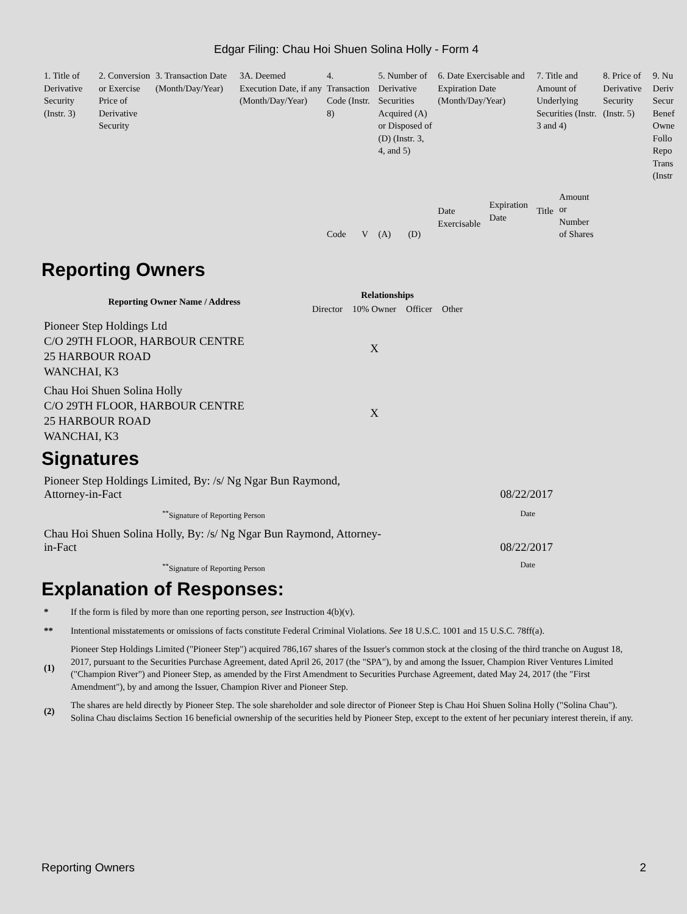Edgar Filing: Chau Hoi Shuen Solina Holly - Form 4
| 1. Title of Derivative Security (Instr. 3) | 2. Conversion or Exercise Price of Derivative Security | 3. Transaction Date (Month/Day/Year) | 3A. Deemed Execution Date, if any (Month/Day/Year) | 4. Transaction Code (Instr. 8) | | 5. Number of Derivative Securities Acquired (A) or Disposed of (D) (Instr. 3, 4, and 5) | | 6. Date Exercisable and Expiration Date (Month/Day/Year) | | 7. Title and Amount of Underlying Securities (Instr. 3 and 4) | | 8. Price of Derivative Security (Instr. 5) | 9. Nu Deriv Secur Benef Owne Follo Repo Trans (Instr |
| | | | | Code | V | (A) | (D) | Date Exercisable | Expiration Date | Title | Amount or Number of Shares | | |
Reporting Owners
| Reporting Owner Name / Address | Relationships | | | |
| --- | --- | --- | --- | --- |
| | Director | 10% Owner | Officer | Other |
| Pioneer Step Holdings Ltd C/O 29TH FLOOR, HARBOUR CENTRE 25 HARBOUR ROAD WANCHAI, K3 | | X | | |
| Chau Hoi Shuen Solina Holly C/O 29TH FLOOR, HARBOUR CENTRE 25 HARBOUR ROAD WANCHAI, K3 | | X | | |
Signatures
| Pioneer Step Holdings Limited, By: /s/ Ng Ngar Bun Raymond, Attorney-in-Fact | 08/22/2017 |
| <sup>**</sup> Signature of Reporting Person | Date |
| Chau Hoi Shuen Solina Holly, By: /s/ Ng Ngar Bun Raymond, Attorney-in-Fact | 08/22/2017 |
| <sup>**</sup> Signature of Reporting Person | Date |
Explanation of Responses:
| * | If the form is filed by more than one reporting person, see Instruction 4(b)(v). |
| ** | Intentional misstatements or omissions of facts constitute Federal Criminal Violations. See 18 U.S.C. 1001 and 15 U.S.C. 78ff(a). |
| (1) | Pioneer Step Holdings Limited ("Pioneer Step") acquired 786,167 shares of the Issuer's common stock at the closing of the third tranche on August 18, 2017, pursuant to the Securities Purchase Agreement, dated April 26, 2017 (the "SPA"), by and among the Issuer, Champion River Ventures Limited ("Champion River") and Pioneer Step, as amended by the First Amendment to Securities Purchase Agreement, dated May 24, 2017 (the "First Amendment"), by and among the Issuer, Champion River and Pioneer Step. |
| (2) | The shares are held directly by Pioneer Step. The sole shareholder and sole director of Pioneer Step is Chau Hoi Shuen Solina Holly ("Solina Chau"). Solina Chau disclaims Section 16 beneficial ownership of the securities held by Pioneer Step, except to the extent of her pecuniary interest therein, if any. |
Reporting Owners 2